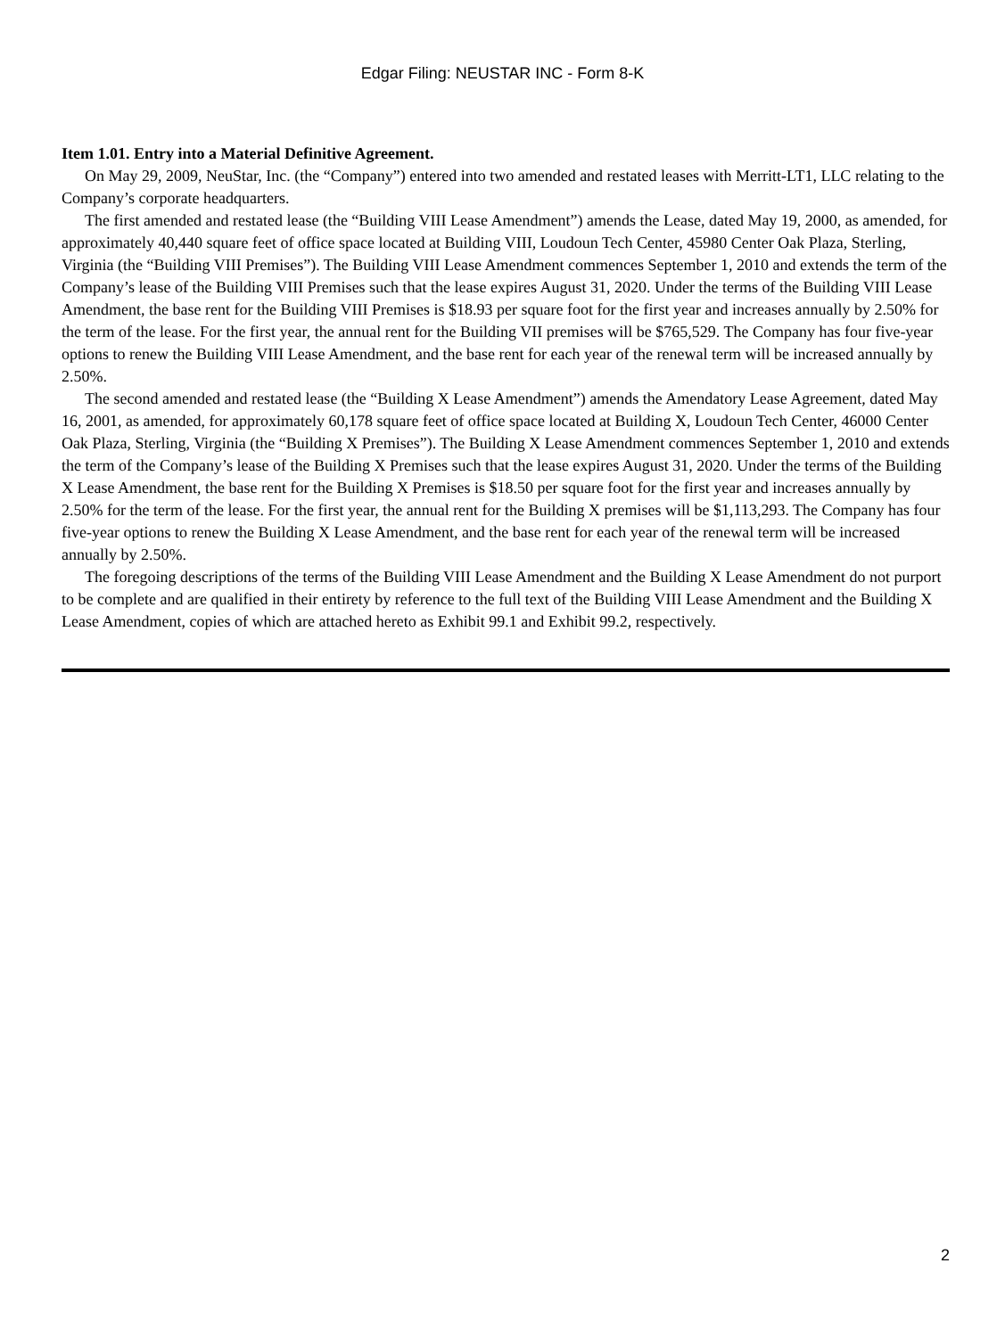Edgar Filing: NEUSTAR INC - Form 8-K
Item 1.01. Entry into a Material Definitive Agreement.
On May 29, 2009, NeuStar, Inc. (the “Company”) entered into two amended and restated leases with Merritt-LT1, LLC relating to the Company’s corporate headquarters.
The first amended and restated lease (the “Building VIII Lease Amendment”) amends the Lease, dated May 19, 2000, as amended, for approximately 40,440 square feet of office space located at Building VIII, Loudoun Tech Center, 45980 Center Oak Plaza, Sterling, Virginia (the “Building VIII Premises”). The Building VIII Lease Amendment commences September 1, 2010 and extends the term of the Company’s lease of the Building VIII Premises such that the lease expires August 31, 2020. Under the terms of the Building VIII Lease Amendment, the base rent for the Building VIII Premises is $18.93 per square foot for the first year and increases annually by 2.50% for the term of the lease. For the first year, the annual rent for the Building VII premises will be $765,529. The Company has four five-year options to renew the Building VIII Lease Amendment, and the base rent for each year of the renewal term will be increased annually by 2.50%.
The second amended and restated lease (the “Building X Lease Amendment”) amends the Amendatory Lease Agreement, dated May 16, 2001, as amended, for approximately 60,178 square feet of office space located at Building X, Loudoun Tech Center, 46000 Center Oak Plaza, Sterling, Virginia (the “Building X Premises”). The Building X Lease Amendment commences September 1, 2010 and extends the term of the Company’s lease of the Building X Premises such that the lease expires August 31, 2020. Under the terms of the Building X Lease Amendment, the base rent for the Building X Premises is $18.50 per square foot for the first year and increases annually by 2.50% for the term of the lease. For the first year, the annual rent for the Building X premises will be $1,113,293. The Company has four five-year options to renew the Building X Lease Amendment, and the base rent for each year of the renewal term will be increased annually by 2.50%.
The foregoing descriptions of the terms of the Building VIII Lease Amendment and the Building X Lease Amendment do not purport to be complete and are qualified in their entirety by reference to the full text of the Building VIII Lease Amendment and the Building X Lease Amendment, copies of which are attached hereto as Exhibit 99.1 and Exhibit 99.2, respectively.
2